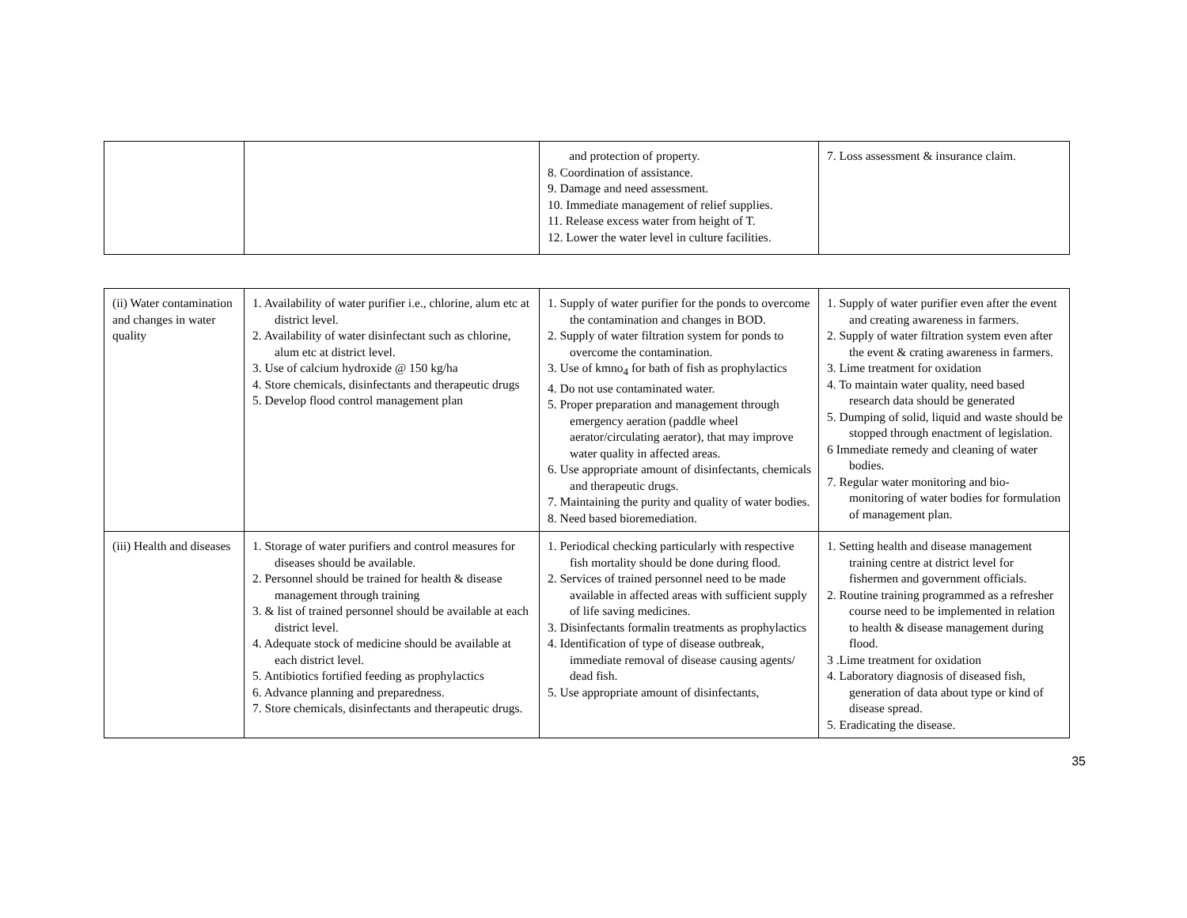| | | and protection of property. 8. Coordination of assistance. 9. Damage and need assessment. 10. Immediate management of relief supplies. 11. Release excess water from height of T. 12. Lower the water level in culture facilities. | 7. Loss assessment & insurance claim. |
| (ii) Water contamination and changes in water quality | 1. Availability of water purifier i.e., chlorine, alum etc at district level. 2. Availability of water disinfectant such as chlorine, alum etc at district level. 3. Use of calcium hydroxide @ 150 kg/ha 4. Store chemicals, disinfectants and therapeutic drugs 5. Develop flood control management plan | 1. Supply of water purifier for the ponds to overcome the contamination and changes in BOD. 2. Supply of water filtration system for ponds to overcome the contamination. 3. Use of kmno<sub>4</sub> for bath of fish as prophylactics 4. Do not use contaminated water. 5. Proper preparation and management through emergency aeration (paddle wheel aerator/circulating aerator), that may improve water quality in affected areas. 6. Use appropriate amount of disinfectants, chemicals and therapeutic drugs. 7. Maintaining the purity and quality of water bodies. 8. Need based bioremediation. | 1. Supply of water purifier even after the event and creating awareness in farmers. 2. Supply of water filtration system even after the event & crating awareness in farmers. 3. Lime treatment for oxidation 4. To maintain water quality, need based research data should be generated 5. Dumping of solid, liquid and waste should be stopped through enactment of legislation. 6 Immediate remedy and cleaning of water bodies. 7. Regular water monitoring and bio-monitoring of water bodies for formulation of management plan. |
| (iii) Health and diseases | 1. Storage of water purifiers and control measures for diseases should be available. 2. Personnel should be trained for health & disease management through training 3. & list of trained personnel should be available at each district level. 4. Adequate stock of medicine should be available at each district level. 5. Antibiotics fortified feeding as prophylactics 6. Advance planning and preparedness. 7. Store chemicals, disinfectants and therapeutic drugs. | 1. Periodical checking particularly with respective fish mortality should be done during flood. 2. Services of trained personnel need to be made available in affected areas with sufficient supply of life saving medicines. 3. Disinfectants formalin treatments as prophylactics 4. Identification of type of disease outbreak, immediate removal of disease causing agents/ dead fish. 5. Use appropriate amount of disinfectants, | 1. Setting health and disease management training centre at district level for fishermen and government officials. 2. Routine training programmed as a refresher course need to be implemented in relation to health & disease management during flood. 3 .Lime treatment for oxidation 4. Laboratory diagnosis of diseased fish, generation of data about type or kind of disease spread. 5. Eradicating the disease. |
35